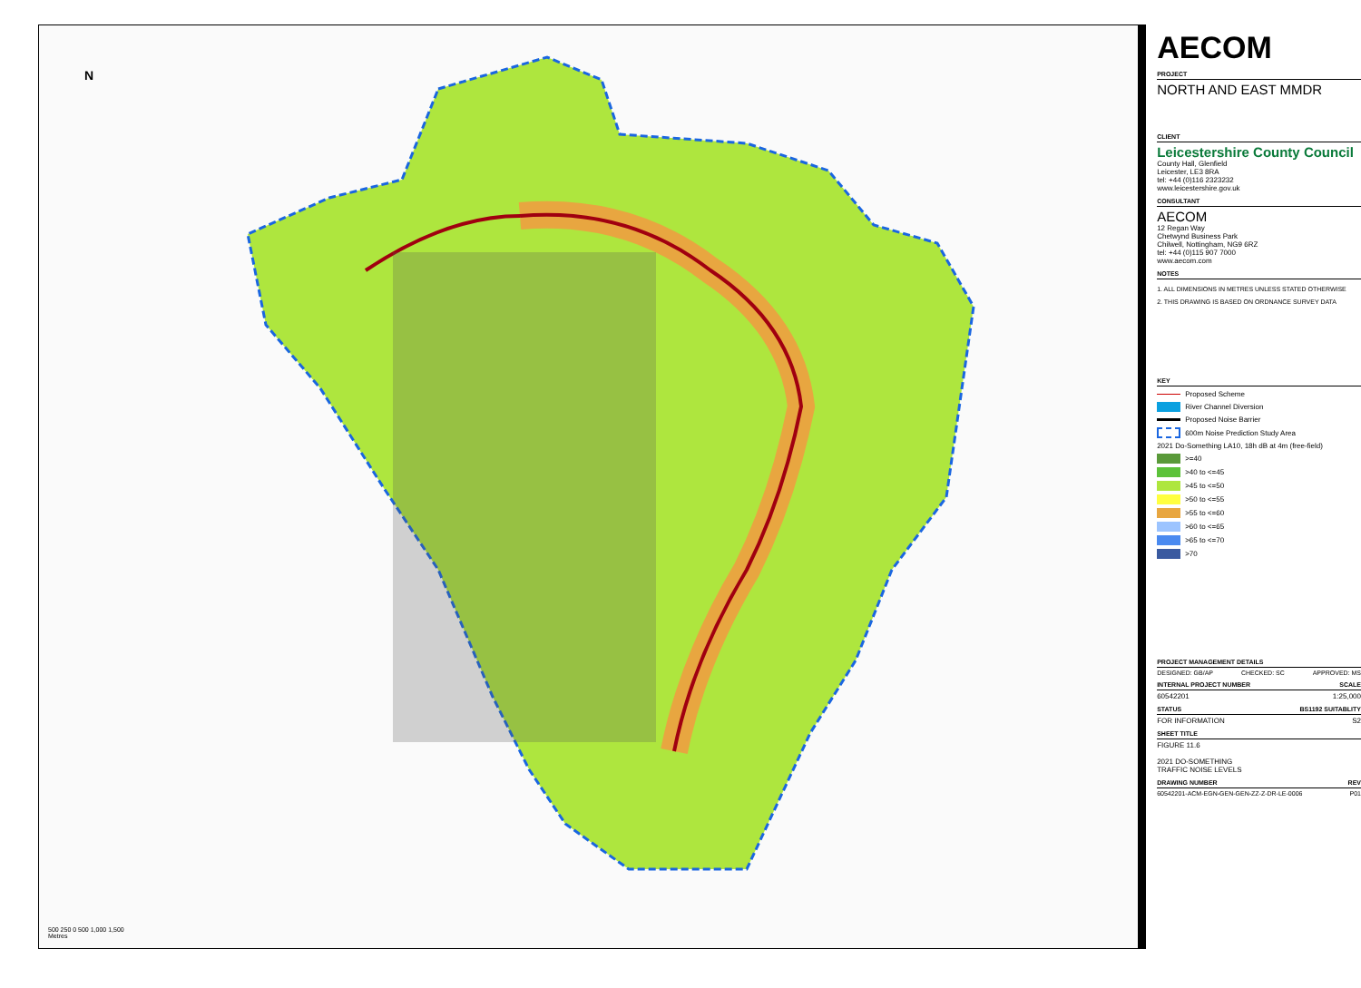N
500 250 0 500 1,000 1,500
Metres
AECOM
PROJECT
NORTH AND EAST MMDR
CLIENT
Leicestershire County Council
County Hall, Glenfield
Leicester, LE3 8RA
tel: +44 (0)116 2323232
www.leicestershire.gov.uk
CONSULTANT
AECOM
12 Regan Way
Chetwynd Business Park
Chilwell, Nottingham, NG9 6RZ
tel: +44 (0)115 907 7000
www.aecom.com
NOTES
1. ALL DIMENSIONS IN METRES UNLESS STATED OTHERWISE
2. THIS DRAWING IS BASED ON ORDNANCE SURVEY DATA
KEY
Proposed Scheme
River Channel Diversion
Proposed Noise Barrier
600m Noise Prediction Study Area
2021 Do-Something LA10, 18h dB at 4m (free-field)
>=40
>40 to <=45
>45 to <=50
>50 to <=55
>55 to <=60
>60 to <=65
>65 to <=70
>70
PROJECT MANAGEMENT DETAILS
DESIGNED: GB/AP CHECKED: SC APPROVED: MS
INTERNAL PROJECT NUMBER SCALE
60542201 1:25,000
STATUS BS1192 SUITABLITY
FOR INFORMATION S2
SHEET TITLE
FIGURE 11.6
2021 DO-SOMETHING
TRAFFIC NOISE LEVELS
DRAWING NUMBER REV
60542201-ACM-EGN-GEN-GEN-ZZ-Z-DR-LE-0006 P01